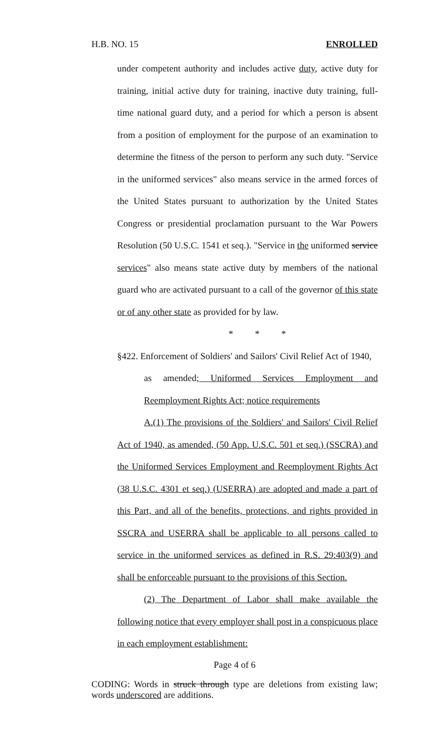H.B. NO. 15 ENROLLED
under competent authority and includes active duty, active duty for training, initial active duty for training, inactive duty training, full-time national guard duty, and a period for which a person is absent from a position of employment for the purpose of an examination to determine the fitness of the person to perform any such duty. "Service in the uniformed services" also means service in the armed forces of the United States pursuant to authorization by the United States Congress or presidential proclamation pursuant to the War Powers Resolution (50 U.S.C. 1541 et seq.). "Service in the uniformed service services" also means state active duty by members of the national guard who are activated pursuant to a call of the governor of this state or of any other state as provided for by law.
* * *
§422. Enforcement of Soldiers' and Sailors' Civil Relief Act of 1940,
as amended; Uniformed Services Employment and Reemployment Rights Act; notice requirements
A.(1) The provisions of the Soldiers' and Sailors' Civil Relief Act of 1940, as amended, (50 App. U.S.C. 501 et seq.) (SSCRA) and the Uniformed Services Employment and Reemployment Rights Act (38 U.S.C. 4301 et seq.) (USERRA) are adopted and made a part of this Part, and all of the benefits, protections, and rights provided in SSCRA and USERRA shall be applicable to all persons called to service in the uniformed services as defined in R.S. 29:403(9) and shall be enforceable pursuant to the provisions of this Section.
(2) The Department of Labor shall make available the following notice that every employer shall post in a conspicuous place in each employment establishment:
Page 4 of 6
CODING: Words in struck through type are deletions from existing law; words underscored are additions.